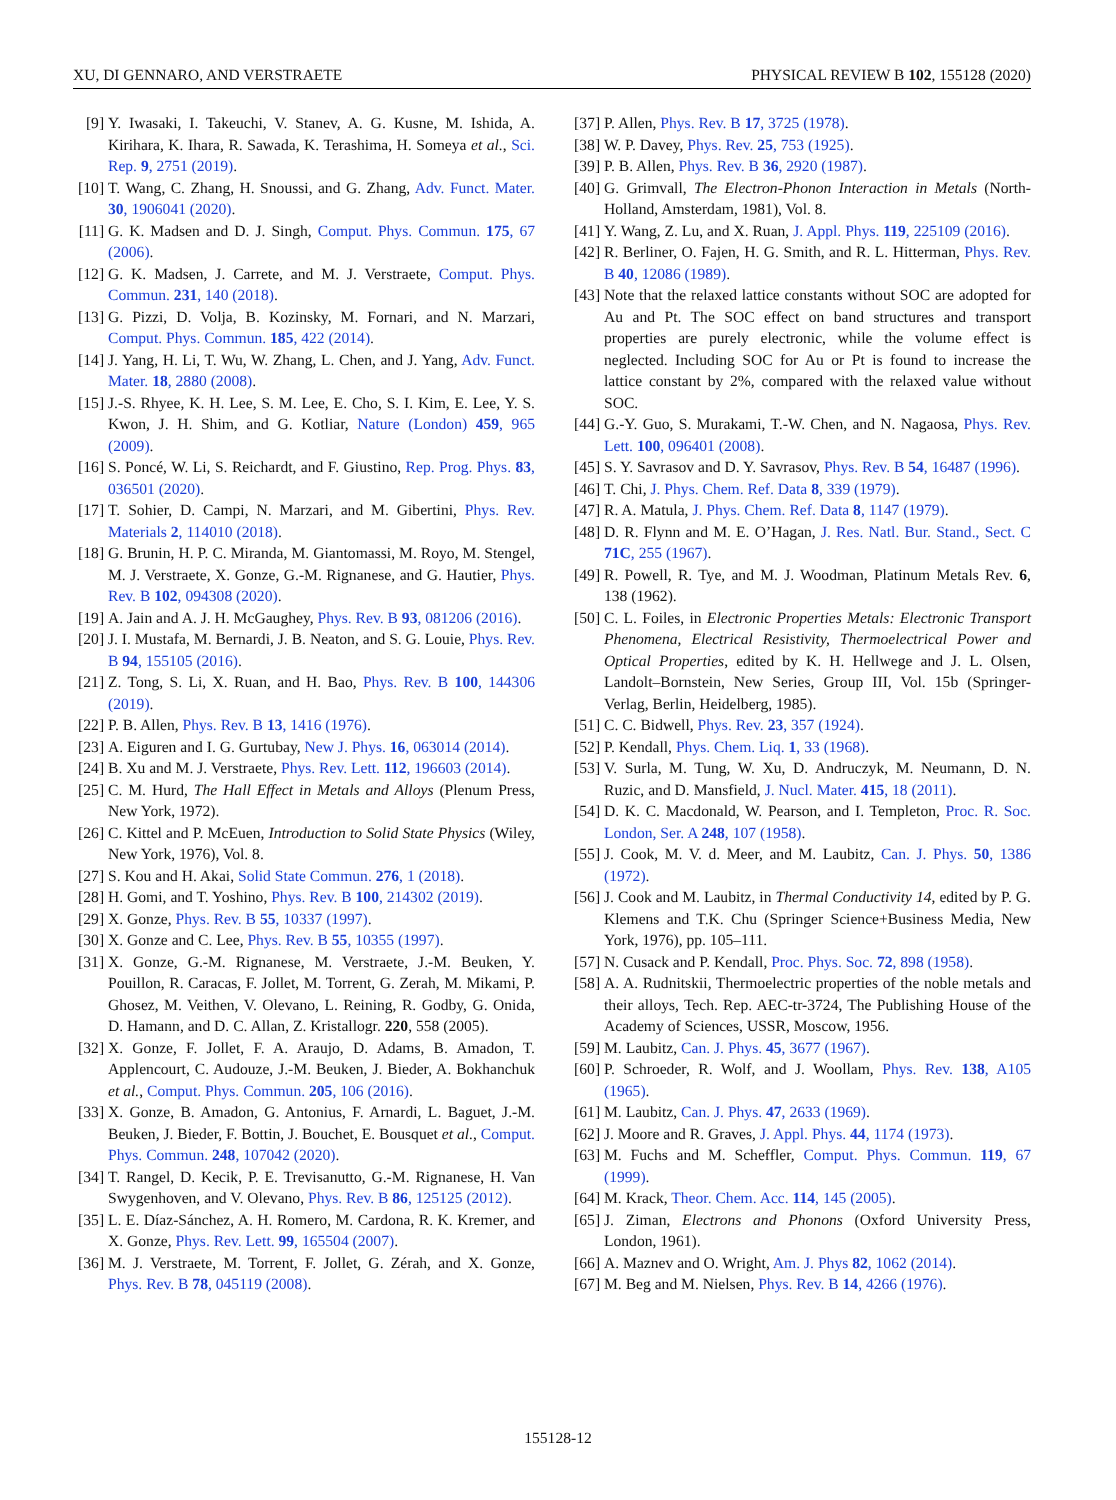XU, DI GENNARO, AND VERSTRAETE PHYSICAL REVIEW B 102, 155128 (2020)
[9] Y. Iwasaki, I. Takeuchi, V. Stanev, A. G. Kusne, M. Ishida, A. Kirihara, K. Ihara, R. Sawada, K. Terashima, H. Someya et al., Sci. Rep. 9, 2751 (2019).
[10] T. Wang, C. Zhang, H. Snoussi, and G. Zhang, Adv. Funct. Mater. 30, 1906041 (2020).
[11] G. K. Madsen and D. J. Singh, Comput. Phys. Commun. 175, 67 (2006).
[12] G. K. Madsen, J. Carrete, and M. J. Verstraete, Comput. Phys. Commun. 231, 140 (2018).
[13] G. Pizzi, D. Volja, B. Kozinsky, M. Fornari, and N. Marzari, Comput. Phys. Commun. 185, 422 (2014).
[14] J. Yang, H. Li, T. Wu, W. Zhang, L. Chen, and J. Yang, Adv. Funct. Mater. 18, 2880 (2008).
[15] J.-S. Rhyee, K. H. Lee, S. M. Lee, E. Cho, S. I. Kim, E. Lee, Y. S. Kwon, J. H. Shim, and G. Kotliar, Nature (London) 459, 965 (2009).
[16] S. Poncé, W. Li, S. Reichardt, and F. Giustino, Rep. Prog. Phys. 83, 036501 (2020).
[17] T. Sohier, D. Campi, N. Marzari, and M. Gibertini, Phys. Rev. Materials 2, 114010 (2018).
[18] G. Brunin, H. P. C. Miranda, M. Giantomassi, M. Royo, M. Stengel, M. J. Verstraete, X. Gonze, G.-M. Rignanese, and G. Hautier, Phys. Rev. B 102, 094308 (2020).
[19] A. Jain and A. J. H. McGaughey, Phys. Rev. B 93, 081206 (2016).
[20] J. I. Mustafa, M. Bernardi, J. B. Neaton, and S. G. Louie, Phys. Rev. B 94, 155105 (2016).
[21] Z. Tong, S. Li, X. Ruan, and H. Bao, Phys. Rev. B 100, 144306 (2019).
[22] P. B. Allen, Phys. Rev. B 13, 1416 (1976).
[23] A. Eiguren and I. G. Gurtubay, New J. Phys. 16, 063014 (2014).
[24] B. Xu and M. J. Verstraete, Phys. Rev. Lett. 112, 196603 (2014).
[25] C. M. Hurd, The Hall Effect in Metals and Alloys (Plenum Press, New York, 1972).
[26] C. Kittel and P. McEuen, Introduction to Solid State Physics (Wiley, New York, 1976), Vol. 8.
[27] S. Kou and H. Akai, Solid State Commun. 276, 1 (2018).
[28] H. Gomi, and T. Yoshino, Phys. Rev. B 100, 214302 (2019).
[29] X. Gonze, Phys. Rev. B 55, 10337 (1997).
[30] X. Gonze and C. Lee, Phys. Rev. B 55, 10355 (1997).
[31] X. Gonze, G.-M. Rignanese, M. Verstraete, J.-M. Beuken, Y. Pouillon, R. Caracas, F. Jollet, M. Torrent, G. Zerah, M. Mikami, P. Ghosez, M. Veithen, V. Olevano, L. Reining, R. Godby, G. Onida, D. Hamann, and D. C. Allan, Z. Kristallogr. 220, 558 (2005).
[32] X. Gonze, F. Jollet, F. A. Araujo, D. Adams, B. Amadon, T. Applencourt, C. Audouze, J.-M. Beuken, J. Bieder, A. Bokhanchuk et al., Comput. Phys. Commun. 205, 106 (2016).
[33] X. Gonze, B. Amadon, G. Antonius, F. Arnardi, L. Baguet, J.-M. Beuken, J. Bieder, F. Bottin, J. Bouchet, E. Bousquet et al., Comput. Phys. Commun. 248, 107042 (2020).
[34] T. Rangel, D. Kecik, P. E. Trevisanutto, G.-M. Rignanese, H. Van Swygenhoven, and V. Olevano, Phys. Rev. B 86, 125125 (2012).
[35] L. E. Díaz-Sánchez, A. H. Romero, M. Cardona, R. K. Kremer, and X. Gonze, Phys. Rev. Lett. 99, 165504 (2007).
[36] M. J. Verstraete, M. Torrent, F. Jollet, G. Zérah, and X. Gonze, Phys. Rev. B 78, 045119 (2008).
[37] P. Allen, Phys. Rev. B 17, 3725 (1978).
[38] W. P. Davey, Phys. Rev. 25, 753 (1925).
[39] P. B. Allen, Phys. Rev. B 36, 2920 (1987).
[40] G. Grimvall, The Electron-Phonon Interaction in Metals (North-Holland, Amsterdam, 1981), Vol. 8.
[41] Y. Wang, Z. Lu, and X. Ruan, J. Appl. Phys. 119, 225109 (2016).
[42] R. Berliner, O. Fajen, H. G. Smith, and R. L. Hitterman, Phys. Rev. B 40, 12086 (1989).
[43] Note that the relaxed lattice constants without SOC are adopted for Au and Pt. The SOC effect on band structures and transport properties are purely electronic, while the volume effect is neglected. Including SOC for Au or Pt is found to increase the lattice constant by 2%, compared with the relaxed value without SOC.
[44] G.-Y. Guo, S. Murakami, T.-W. Chen, and N. Nagaosa, Phys. Rev. Lett. 100, 096401 (2008).
[45] S. Y. Savrasov and D. Y. Savrasov, Phys. Rev. B 54, 16487 (1996).
[46] T. Chi, J. Phys. Chem. Ref. Data 8, 339 (1979).
[47] R. A. Matula, J. Phys. Chem. Ref. Data 8, 1147 (1979).
[48] D. R. Flynn and M. E. O’Hagan, J. Res. Natl. Bur. Stand., Sect. C 71C, 255 (1967).
[49] R. Powell, R. Tye, and M. J. Woodman, Platinum Metals Rev. 6, 138 (1962).
[50] C. L. Foiles, in Electronic Properties Metals: Electronic Transport Phenomena, Electrical Resistivity, Thermoelectrical Power and Optical Properties, edited by K. H. Hellwege and J. L. Olsen, Landolt–Bornstein, New Series, Group III, Vol. 15b (Springer-Verlag, Berlin, Heidelberg, 1985).
[51] C. C. Bidwell, Phys. Rev. 23, 357 (1924).
[52] P. Kendall, Phys. Chem. Liq. 1, 33 (1968).
[53] V. Surla, M. Tung, W. Xu, D. Andruczyk, M. Neumann, D. N. Ruzic, and D. Mansfield, J. Nucl. Mater. 415, 18 (2011).
[54] D. K. C. Macdonald, W. Pearson, and I. Templeton, Proc. R. Soc. London, Ser. A 248, 107 (1958).
[55] J. Cook, M. V. d. Meer, and M. Laubitz, Can. J. Phys. 50, 1386 (1972).
[56] J. Cook and M. Laubitz, in Thermal Conductivity 14, edited by P. G. Klemens and T.K. Chu (Springer Science+Business Media, New York, 1976), pp. 105–111.
[57] N. Cusack and P. Kendall, Proc. Phys. Soc. 72, 898 (1958).
[58] A. A. Rudnitskii, Thermoelectric properties of the noble metals and their alloys, Tech. Rep. AEC-tr-3724, The Publishing House of the Academy of Sciences, USSR, Moscow, 1956.
[59] M. Laubitz, Can. J. Phys. 45, 3677 (1967).
[60] P. Schroeder, R. Wolf, and J. Woollam, Phys. Rev. 138, A105 (1965).
[61] M. Laubitz, Can. J. Phys. 47, 2633 (1969).
[62] J. Moore and R. Graves, J. Appl. Phys. 44, 1174 (1973).
[63] M. Fuchs and M. Scheffler, Comput. Phys. Commun. 119, 67 (1999).
[64] M. Krack, Theor. Chem. Acc. 114, 145 (2005).
[65] J. Ziman, Electrons and Phonons (Oxford University Press, London, 1961).
[66] A. Maznev and O. Wright, Am. J. Phys 82, 1062 (2014).
[67] M. Beg and M. Nielsen, Phys. Rev. B 14, 4266 (1976).
155128-12